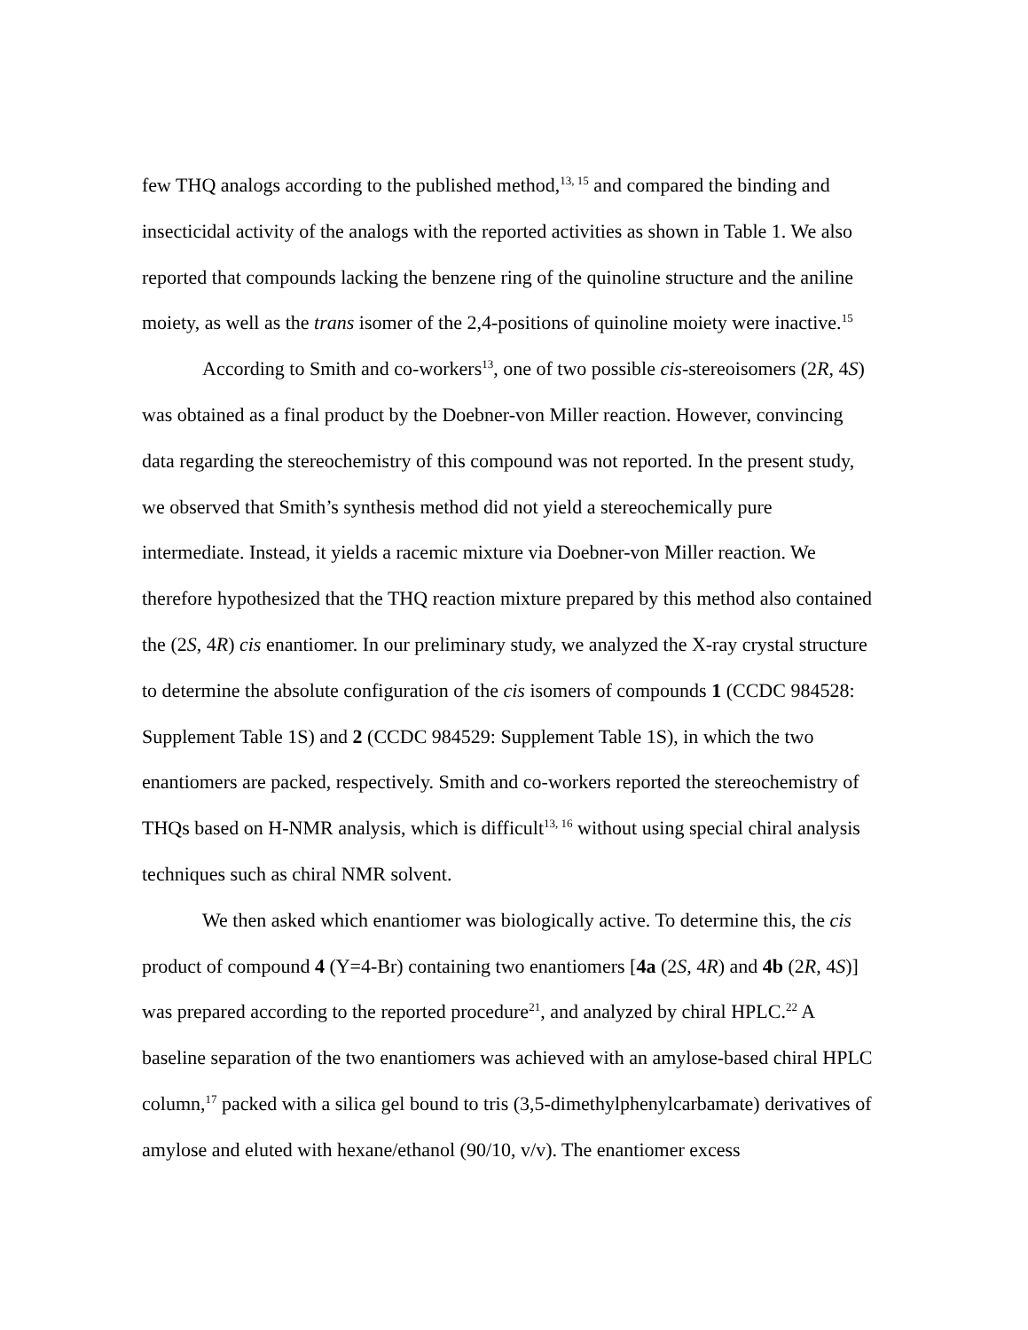few THQ analogs according to the published method,<sup>13, 15</sup> and compared the binding and insecticidal activity of the analogs with the reported activities as shown in Table 1. We also reported that compounds lacking the benzene ring of the quinoline structure and the aniline moiety, as well as the trans isomer of the 2,4-positions of quinoline moiety were inactive.<sup>15</sup>
According to Smith and co-workers<sup>13</sup>, one of two possible cis-stereoisomers (2R, 4S) was obtained as a final product by the Doebner-von Miller reaction. However, convincing data regarding the stereochemistry of this compound was not reported. In the present study, we observed that Smith’s synthesis method did not yield a stereochemically pure intermediate. Instead, it yields a racemic mixture via Doebner-von Miller reaction. We therefore hypothesized that the THQ reaction mixture prepared by this method also contained the (2S, 4R) cis enantiomer. In our preliminary study, we analyzed the X-ray crystal structure to determine the absolute configuration of the cis isomers of compounds 1 (CCDC 984528: Supplement Table 1S) and 2 (CCDC 984529: Supplement Table 1S), in which the two enantiomers are packed, respectively. Smith and co-workers reported the stereochemistry of THQs based on H-NMR analysis, which is difficult<sup>13, 16</sup> without using special chiral analysis techniques such as chiral NMR solvent.
We then asked which enantiomer was biologically active. To determine this, the cis product of compound 4 (Y=4-Br) containing two enantiomers [4a (2S, 4R) and 4b (2R, 4S)] was prepared according to the reported procedure<sup>21</sup>, and analyzed by chiral HPLC.<sup>22</sup> A baseline separation of the two enantiomers was achieved with an amylose-based chiral HPLC column,<sup>17</sup> packed with a silica gel bound to tris (3,5-dimethylphenylcarbamate) derivatives of amylose and eluted with hexane/ethanol (90/10, v/v). The enantiomer excess